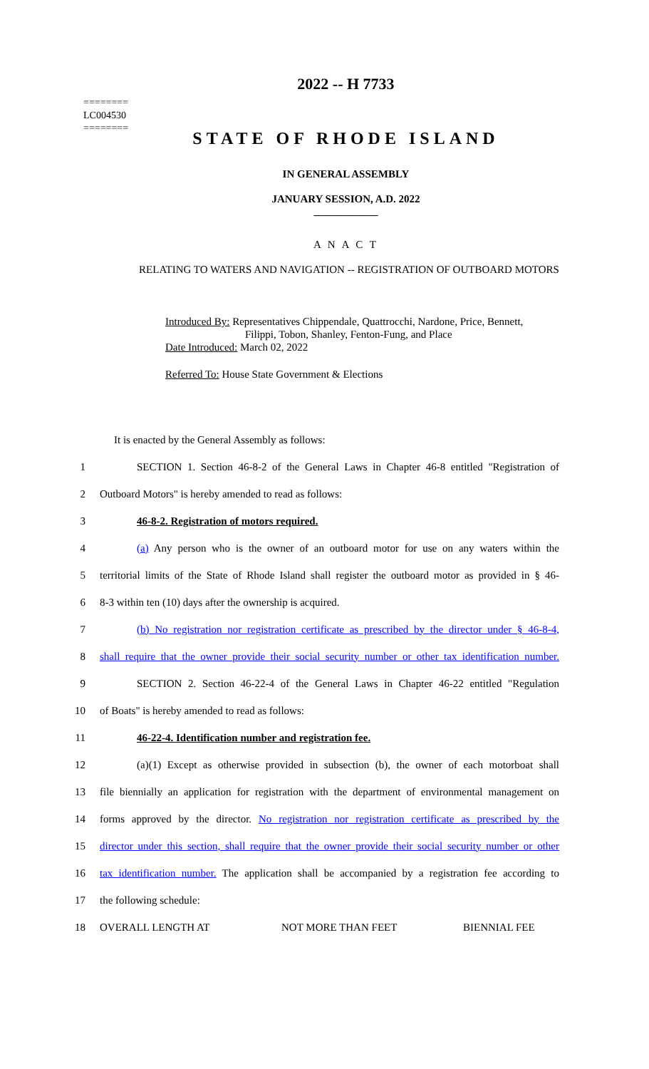========
LC004530
========
2022 -- H 7733
STATE OF RHODE ISLAND
IN GENERAL ASSEMBLY
JANUARY SESSION, A.D. 2022
____________
A N A C T
RELATING TO WATERS AND NAVIGATION -- REGISTRATION OF OUTBOARD MOTORS
Introduced By: Representatives Chippendale, Quattrocchi, Nardone, Price, Bennett,
Filippi, Tobon, Shanley, Fenton-Fung, and Place
Date Introduced: March 02, 2022
Referred To: House State Government & Elections
It is enacted by the General Assembly as follows:
1 SECTION 1. Section 46-8-2 of the General Laws in Chapter 46-8 entitled "Registration of
2 Outboard Motors" is hereby amended to read as follows:
3 46-8-2. Registration of motors required.
4 (a) Any person who is the owner of an outboard motor for use on any waters within the
5 territorial limits of the State of Rhode Island shall register the outboard motor as provided in § 46-
6 8-3 within ten (10) days after the ownership is acquired.
7 (b) No registration nor registration certificate as prescribed by the director under § 46-8-4,
8 shall require that the owner provide their social security number or other tax identification number.
9 SECTION 2. Section 46-22-4 of the General Laws in Chapter 46-22 entitled "Regulation
10 of Boats" is hereby amended to read as follows:
11 46-22-4. Identification number and registration fee.
12 (a)(1) Except as otherwise provided in subsection (b), the owner of each motorboat shall
13 file biennially an application for registration with the department of environmental management on
14 forms approved by the director. No registration nor registration certificate as prescribed by the
15 director under this section, shall require that the owner provide their social security number or other
16 tax identification number. The application shall be accompanied by a registration fee according to
17 the following schedule:
18 OVERALL LENGTH AT NOT MORE THAN FEET BIENNIAL FEE